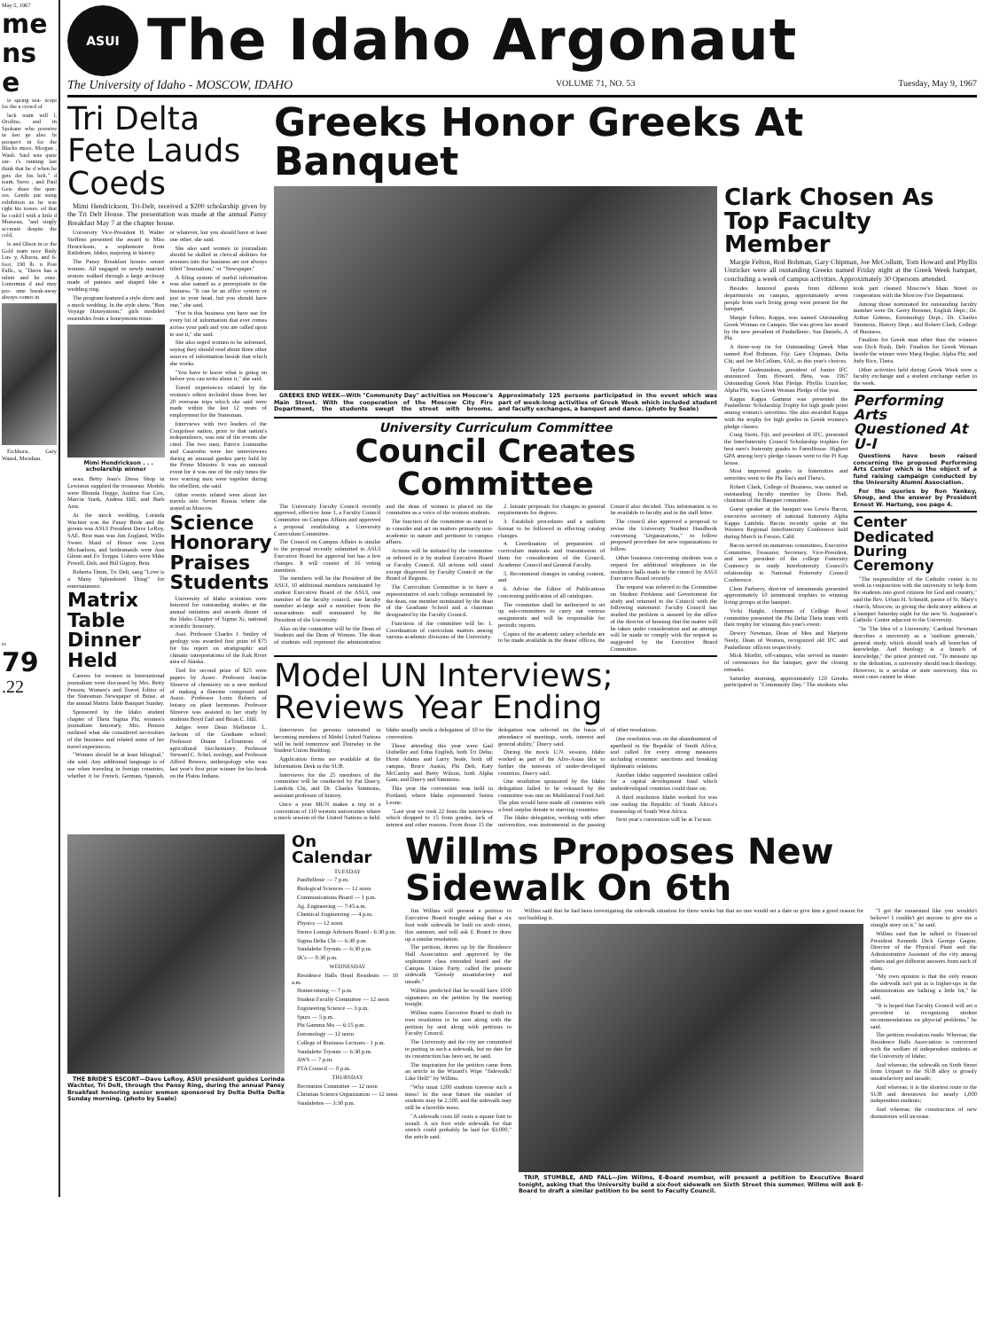May 5, 1967
me
ns
e
ie spring sea- xcept for the a crowd of
lack team will l, Orofino, and m Spokane who pressive in last ge also. ht prospect in for the Blacks more, Morgan , Wash. Said was quite sur- r's running last think that he d when he gets der his belt." d team, Steve , and Paul Gen- share the quar- ors. Gentle put ssing exhibition as he was right his tosses. ed that he could l with a little d Musseau, "and singly accurate despite the cold,
le and Olson in or the Gold team nore Rudy Lin- y, Alberta, and 6-foot, 190 lb. n Post Falls., u, "Davis has a talent and he ense. Linterman d and may pro- ome break-away always comes in
Eichhorn, Gary Waard, Meridian.
to
79
.22
ASUI
The Idaho Argonaut
The University of Idaho - MOSCOW, IDAHO VOLUME 71, NO. 53 Tuesday, May 9, 1967
Tri Delta Fete Lauds Coeds
Mimi Hendrickson, Tri-Delt, received a $200 scholarship given by the Tri Delt House. The presentation was made at the annual Pansy Breakfast May 7 at the chapter house.
University Vice-President H. Walter Steffens presented the award to Miss Henrickson, a sophomore from Rathdrum, Idaho, majoring in history.
The Pansy Breakfast honors senior women. All engaged or newly married seniors walked through a large archway made of pansies and shaped like a wedding ring.
The program featured a style show and a mock wedding. In the style show, "Bon Voyage Honeymoon," girls modeled ensembles from a honeymoon trous-
Mimi Hendrickson . . . scholarship winner
seau. Betty Jean's Dress Shop in Lewiston supplied the trousseau. Models were Rhonda Hegge, Andrea Sue Cox, Marcia Stark, Andrea Hill, and Barb Arnt.
At the mock wedding, Lorinda Wachter was the Pansy Bride and the groom was ASUI President Dave LeRoy, SAE. Best man was Jim England, Willis Sweet. Maid of Honor was Lynn Michaelson, and bridesmaids were Ann Glenn and Ev Torppa. Ushers were Mike Powell, Delt, and Bill Gigray, Beta.
Roberta Timm, Tri Delt, sang "Love is a Many Splendored Thing" for entertainment.
Matrix Table Dinner Held
Careers for women in International journalism were discussed by Mrs. Betty Penson, Women's and Travel Editor of the Statesman Newspaper of Boise, at the annual Matrix Table Banquet Sunday.
Sponsored by the Idaho student chapter of Theta Sigma Phi, women's journalism honorary, Mrs. Penson outlined what she considered necessities of the business and related some of her travel experiences.
"Women should be at least bilingual," she said. Any additional language is of use when traveling in foreign countries, whether it be French, German, Spanish, or whatever, but you should have at least one other, she said.
She also said women in journalism should be skilled in clerical abilities for avenues into the business are not always titled "Journalism," or "Newspaper."
A filing system of useful information was also named as a prerequisite to the business. "It can be an office system or just in your head, but you should have one," she said.
"For in this business you have use for every bit of information that ever comes across your path and you are called upon to use it," she said.
She also urged women to be informed, saying they should read about three other sources of information beside that which she works.
"You have to know what is going on before you can write about it," she said.
Travel experiences related by the women's editor included those from her 20 overseas trips which she said were made within the last 12 years of employment for the Statesman.
Interviews with two leaders of the Congolese nation, prior to that nation's independence, was one of the events she cited. The two men, Patrice Lumumba and Casavubu were her interviewees during an unusual garden party held by the Prime Minister. It was an unusual event for it was one of the only times the two warring men were together during the rebellion, she said.
Other events related were about her travels into Soviet Russia where she stayed in Moscow.
Science Honorary Praises Students
University of Idaho scientists were honored for outstanding studies at the annual initiation and awards dinner of the Idaho Chapter of Sigma Xi, national scientific honorary.
Asst. Professor Charles J. Smiley of geology was awarded first prize of $75 for his report on stratigraphic and climatic interpretations of the Kuk River area of Alaska.
Tied for second prize of $25 were papers by Assoc. Professor Jean'ne Shreeve of chemistry on a new method of making a fluerine compound and Assoc. Professor Lorin Roberts of botany on plant hormones. Professor Shreeve was assisted in her study by students Boyd Earl and Brian C. Hill.
Judges were Dean Melborne L. Jackson of the Graduate school; Professor Duane LeTourneau of agricultural biochemistry, Professor Steward C. Schel, zoology, and Professor Alfred Bowers, anthropology who was last year's first prize winner for his book on the Plains Indians.
Greeks Honor Greeks At Banquet
GREEKS END WEEK—With "Community Day" activities on Moscow's Main Street. With the cooperation of the Moscow City Fire Department, the students swept the street with brooms. Approximately 125 persons participated in the event which was part of week-long activities of Greek Week which included student and faculty exchanges, a banquet and dance. (photo by Seale)
University Curriculum Committee
Council Creates Committee
The University Faculty Council recently approved, effective June 1, a Faculty Council Committee on Campus Affairs and approved a proposal establishing a University Curriculum Committee.
The Council on Campus Affairs is similar to the proposal recently submitted to ASUI Executive Board for approval but has a few changes. It will consist of 16 voting members.
The members will be the President of the ASUI, 10 additional members nominated by student Executive Board of the ASUI, one member of the faculty council, one faculty member at-large and a member from the nonacademic staff nominated by the President of the University.
Also on the committee will be the Dean of Students and the Dean of Women. The dean of students will represent the administration and the dean of women is placed on the committee as a voice of the women students.
The function of the committee as stated is to consider and act on matters primarily non-academic in nature and pertinent to campus affairs.
Actions will be initiated by the committee or referred to it by student Executive Board or Faculty Council. All actions will stand except disproved by Faculty Council or the Board of Regents.
The Curriculum Committee is to have a representative of each college nominated by the dean, one member nominated by the dean of the Graduate School and a chairman designated by the Faculty Council.
Functions of the committee will be: 1. Coordination of curriculum matters among various academic divisions of the University.
2. Initiate proposals for changes in general requirements for degrees.
3. Establish procedures and a uniform format to be followed in effecting catalog changes.
4. Coordination of preparation of curriculum materials and transmission of them for consideration of the Council, Academic Council and General Faculty.
5. Recommend changes in catalog content, and
6. Advise the Editor of Publications concerning publication of all catalogues.
The committee shall be authorized to set up sub-committees to carry out various assignments and will be responsible for periodic reports.
Copies of the academic salary schedule are to be made available in the deans' offices, the Council also decided. This information is to be available to faculty and in the staff letter.
The council also approved a proposal to revise the University Student Handbook concerning "Organizations," to follow proposed procedure for new organizations to follow.
Other business concerning students was a request for additional telephones in the residence halls made to the council by ASUI Executive Board recently.
The request was referred to the Committee on Student Problems and Government for study and returned to the Council with the following statement: Faculty Council has studied the problem is assured by the office of the director of housing that the matter will be taken under consideration and an attempt will be made to comply with the request as suggested by the Executive Board Committee.
Model UN Interviews; Reviews Year Ending
Interviews for persons interested in becoming members of Model United Nations will be held tomorrow and Thursday in the Student Union Building.
Application forms are available at the Information Desk in the SUB.
Interviews for the 25 members of the committee will be conducted by Pat Duecy, Lambda Chi, and Dr. Charles Simmons, assistant professor of history.
Once a year MUN makes a trip to a convention of 110 western universities where a mock session of the United Nations is held. Idaho usually sends a delegation of 10 to the convention.
Those attending this year were Gail Ostheller and Edna English, both Tri Delta; Horst Adams and Larry Seale, both off campus, Bruce Austin, Phi Delt, Katy McCarthy and Betty Wilson, both Alpha Gam, and Duecy and Simmons.
This year the convention was held in Portland, where Idaho represented Seirra Leone.
"Last year we took 22 from the interviews which dropped to 15 from grades, lack of interest and other reasons. From those 15 the delegation was selected on the basis of attendance of meetings, work, interest and general ability," Duecy said.
During the mock U.N. session, Idaho worked as part of the Afro-Asian bloc to further the interests of under-developed countries, Duecy said.
One resolution sponsored by the Idaho delegation failed to be released by the committee was one on Multilateral Food Aid. The plan would have made all countries with a food surplus donate to starving countries.
The Idaho delegation, working with other universities, was instrumental in the passing of other resolutions.
One resolution was on the abandonment of apartheid in the Republic of South Africa, and called for every strong measures including economic sanctions and breaking diplomatic relations.
Another Idaho supported resolution called for a capital development fund which underdeveloped countries could draw on.
A third resolution Idaho worked for was one ending the Republic of South Africa's trusteeship of South West Africa.
Next year's convention will be at Tucson.
Clark Chosen As Top Faculty Member
Margie Felton, Rod Bohman, Gary Chipman, Joe McCollum, Tom Howard and Phyllis Unzicker were all oustanding Greeks named Friday night at the Greek Week banquet, concluding a week of campus activities. Approximately 30 Opersons attended.
Besides honored guests from different departments on campus, approximately seven people from each living group were present for the banquet.
Margie Felton, Kappa, was named Outstanding Greek Woman on Campus. She was given her award by the new president of Panhellenic, Sue Daniels, A Phi.
A three-way tie for Outstanding Greek Man named Rod Bohman, Fiji; Gary Chipman, Delta Chi; and Joe McCollum, SAE, as this year's choices.
Taylor Gudmundsen, president of Junior IFC announced Tom Howard, Beta, was 1967 Outstanding Greek Man Pledge. Phyllis Unzicker, Alpha Phi, was Greek Woman Pledge of the year.
Kappa Kappa Gamma was presented the Panhellenic Scholarship Trophy for high grade point among women's sororities. She also awarded Kappa with the trophy for high grades in Greek women's pledge classes.
Craig Storti, Fiji, and president of IFC, presented the Interfraternity Council Scholarship trophies for best men's fraternity grades to FarmHouse. Highest GPA among boy's pledge classes went to the Pi Kap house.
Most improved grades in fraternities and sororities went to the Phi Tau's and Theta's.
Robert Clark, College of Business, was named as outstanding faculty member by Dorin Ball, chairman of the Banquet committee.
Guest speaker at the banquet was Lewis Bacon, executive secretary of national fraternity Alpha Kappa Lambda. Bacon recently spoke at the Western Regional Interfraternity Conference held during March in Fresno, Calif.
Bacon served on numerous committees, Executive Committee, Treasurer, Secretary, Vice-President, and now president of the college Fraternity Conterncy to study Interfraternity Council's relationship to National Fraternity Council Conference.
Clem Parberry, director of intramurals presented approximately 10 intramural trophies to winning living groups at the banquet.
Vicki Haight, chairman of College Bowl committee presented the Phi Delta Theta team with their trophy for winning this year's event.
Dewey Newman, Dean of Men and Marjorie Neely, Dean of Women, recognized old IFC and Panhellenic officers respectively.
Mick Morfitt, off-campus, who served as master of ceremonies for the banquet, gave the closing remarks.
Saturday morning, approximately 120 Greeks participated in "Community Day." The students who took part cleaned Moscow's Main Street in cooperation with the Moscow Fire Department.
Among those nominated for outstanding faculty member were Dr. Gerry Brenner, English Dept.; Dr. Arthur Gittens, Entomology Dept.; Dr. Charles Simmons, History Dept.; and Robert Clark, College of Business.
Finalists for Greek man other than the winners was Dick Rush, Delt. Finalists for Greek Woman beside the winner were Marg Heglar, Alpha Phi; and Judy Rice, Theta.
Other activities held during Greek Week were a faculty exchange and a student exchange earlier in the week.
Performing Arts Questioned At U-I
Questions have been raised concerning the proposed Performing Arts Center which is the object of a fund raising campaign conducted by the University Alumni Association.
For the queries by Ron Yankey, Shoup, and the answer by President Ernest W. Hartung, see page 4.
Center Dedicated During Ceremony
"The responsibility of the Catholic center is to work in conjunction with the university to help form the students into good citizens for God and country," said the Rev. Urban H. Schmidt, pastor of St. Mary's church, Moscow, in giving the dedicatory address at a banquet Saturday night for the new St. Augustine's Catholic Center adjacent to the University.
"In 'The Idea of a University,' Cardinal Newman describes a university as a 'stadium generale,' general study, which should teach all branches of knowledge. And theology is a branch of knowledge," the priest pointed out. "To measure up to the definition, a university should teach theology. However, in a secular or state university, this in most cases cannot be done.
THE BRIDE'S ESCORT—Dave LeRoy, ASUI president guides Lorinda Wachter, Tri Delt, through the Pansy Ring, during the annual Pansy Breakfast honoring senior women sponsored by Delta Delta Delta Sunday morning. (photo by Seale)
On Calendar
TUESDAY
PanHellenic — 7 p.m.
Biological Sciences — 12 noon
Communications Board — 1 p.m.
Ag. Engineering — 7:45 a.m.
Chemical Engineering — 4 p.m.
Physics — 12 noon
Stereo Lounge Advisers Board - 6:30 p.m.
Sigma Delta Chi — 6:30 p.m.
Vandalette Tryouts — 6:30 p.m.
IK's — 8:30 p.m.
WEDNESDAY
Residence Halls Head Residents — 10 a.m.
Homecoming — 7 p.m.
Student Faculty Committee — 12 noon
Engineering Science — 3 p.m.
Spurs — 5 p.m.
Phi Gamma Mu — 6:15 p.m.
Entomology — 12 noon
College of Business Lectures - 1 p.m.
Vandalette Tryouts — 6:30 p.m.
AWS — 7 p.m.
PTA Council — 8 p.m.
THURSDAY
Recreation Committee — 12 noon
Christian Science Organization — 12 noon
Vandalettes — 3:30 p.m.
Willms Proposes New Sidewalk On 6th
Jim Willms will present a petition to Executive Board tonight asking that a six foot wide sidewalk be built on sixth street, this summer, and will ask E Board to draw up a similar resolution.
The petition, drawn up by the Residence Hall Association and approved by the sophomore class extended board and the Campus Union Party, called the present sidewalk "Grossly unsatisfactory and unsafe."
Willms predicted that he would have 1000 signatures on the petition by the meeting tonight.
Willms wants Executive Board to draft its own resolution to be sent along with the petition by sent along with petitions to Faculty Council.
The University and the city are committed to putting in such a sidewalk, but no date for its construction has been set, he said.
The inspiration for the petition came from an article in the Wizard's Wipe "Sidewalk? Like Hell!" by Willms.
"Why must 1200 students traverse such a mess! In the near future the number of students may be 2,500, and the sidewalk may still be a horrible mess.
"A sidewalk costs 60 cents a square foot to install. A six foot wide sidewalk for that stretch could probably be laid for $3,000," the article said.
Willms said that he had been investigating the sidewalk situation for three weeks but that no one would set a date or give him a good reason for not building it.
TRIP, STUMBLE, AND FALL—Jim Willms, E-Board member, will present a petition to Executive Board tonight, asking that the University build a six-foot sidewalk on Sixth Street this summer. Willms will ask E-Board to draft a similar petition to be sent to Faculty Council.
"I got the runaround like you wouldn't believe! I couldn't get anyone to give me a straight story on it," he said.
Willms said that he talked to Financial President Kenneth Dick George Gagon, Director of the Physical Plant and the Administrative Assistant of the city among others and got different answers from each of them.
"My own opinion is that the only reason the sidewalk isn't put in is higher-ups in the administration are balking a little bit," he said.
"It is hoped that Faculty Council will set a precedent in recognizing student recommendations on physcial problems," he said.
The petition resolution reads: Whereas; the Residence Halls Association is concerned with the welfare of independent students at the University of Idaho;
And whereas; the sidewalk on Sixth Street from Urquart to the SUB alley is grossly unsatisfactory and unsafe;
And whereas; it is the shortest route to the SUB and downtown for nearly 1,000 independent students;
And whereas; the construction of new dormitories will increase.